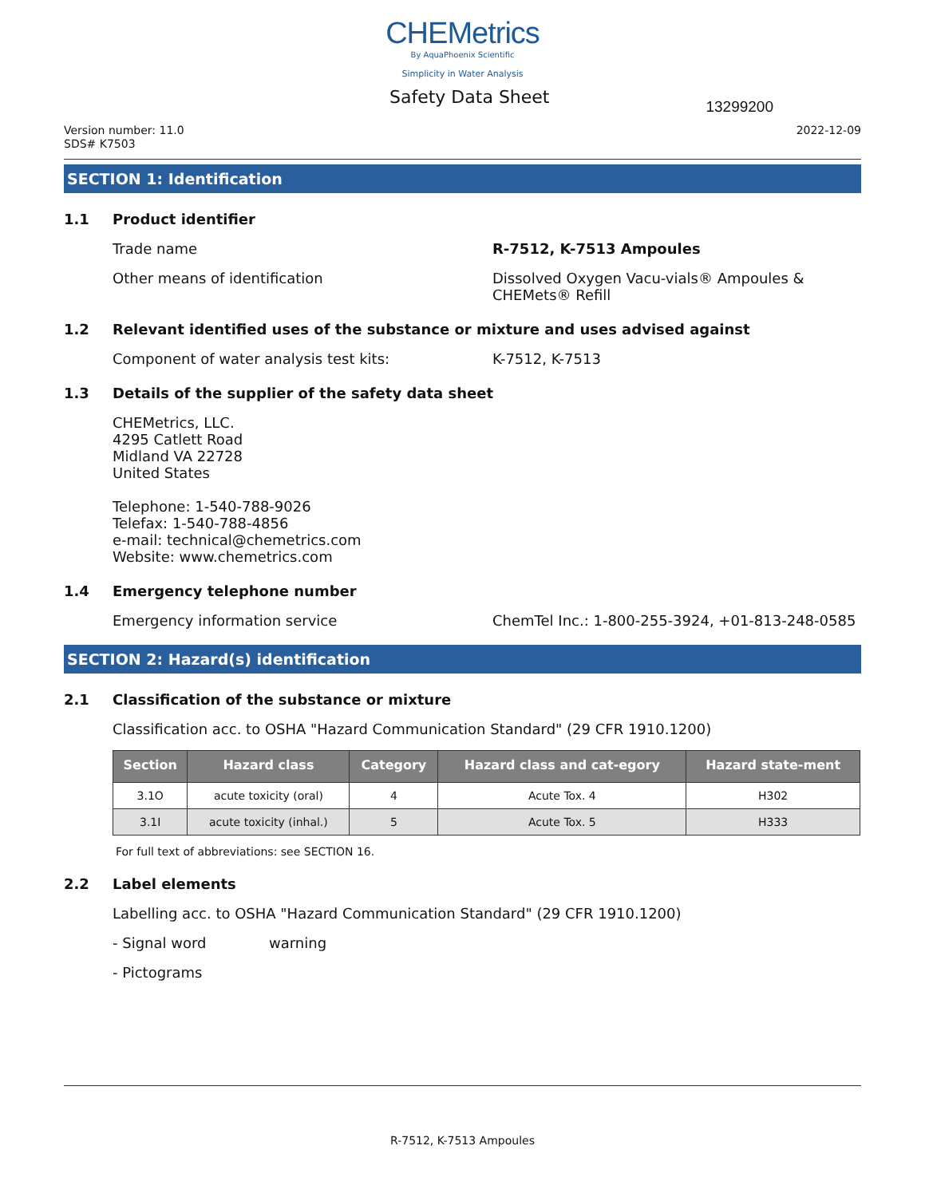CHEMetrics
By AquaPhoenix Scientific
Simplicity in Water Analysis
Safety Data Sheet
13299200
Version number: 11.0
SDS# K7503
2022-12-09
SECTION 1: Identification
1.1 Product identifier
Trade name R-7512, K-7513 Ampoules
Other means of identification Dissolved Oxygen Vacu-vials® Ampoules &
CHEMets® Refill
1.2 Relevant identified uses of the substance or mixture and uses advised against
Component of water analysis test kits: K-7512, K-7513
1.3 Details of the supplier of the safety data sheet
CHEMetrics, LLC.
4295 Catlett Road
Midland VA 22728
United States
Telephone: 1-540-788-9026
Telefax: 1-540-788-4856
e-mail: technical@chemetrics.com
Website: www.chemetrics.com
1.4 Emergency telephone number
Emergency information service ChemTel Inc.: 1-800-255-3924, +01-813-248-0585
SECTION 2: Hazard(s) identification
2.1 Classification of the substance or mixture
Classification acc. to OSHA "Hazard Communication Standard" (29 CFR 1910.1200)
| Section | Hazard class | Category | Hazard class and cat-egory | Hazard state-ment |
| --- | --- | --- | --- | --- |
| 3.1O | acute toxicity (oral) | 4 | Acute Tox. 4 | H302 |
| 3.1I | acute toxicity (inhal.) | 5 | Acute Tox. 5 | H333 |
For full text of abbreviations: see SECTION 16.
2.2 Label elements
Labelling acc. to OSHA "Hazard Communication Standard" (29 CFR 1910.1200)
- Signal word warning
- Pictograms
R-7512, K-7513 Ampoules